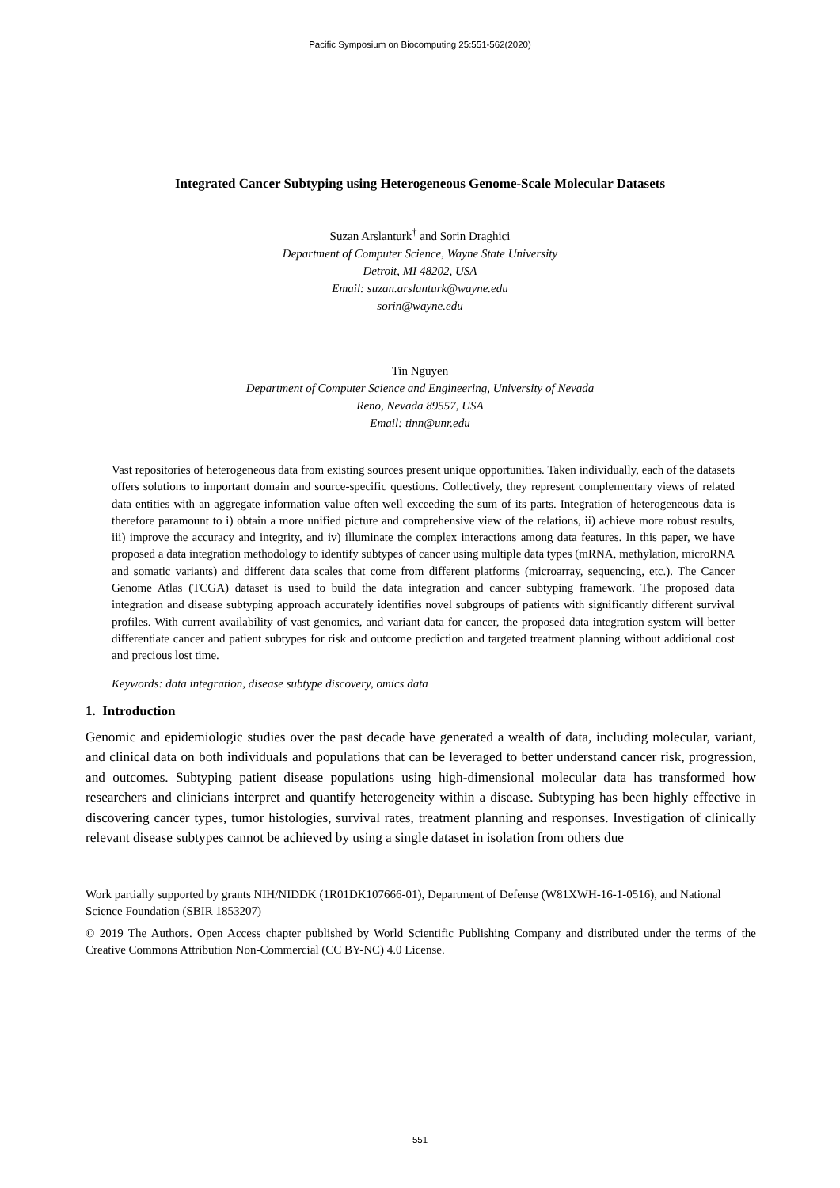Pacific Symposium on Biocomputing 25:551-562(2020)
Integrated Cancer Subtyping using Heterogeneous Genome-Scale Molecular Datasets
Suzan Arslanturk<sup>†</sup> and Sorin Draghici
Department of Computer Science, Wayne State University
Detroit, MI 48202, USA
Email: suzan.arslanturk@wayne.edu
sorin@wayne.edu
Tin Nguyen
Department of Computer Science and Engineering, University of Nevada
Reno, Nevada 89557, USA
Email: tinn@unr.edu
Vast repositories of heterogeneous data from existing sources present unique opportunities. Taken individually, each of the datasets offers solutions to important domain and source-specific questions. Collectively, they represent complementary views of related data entities with an aggregate information value often well exceeding the sum of its parts. Integration of heterogeneous data is therefore paramount to i) obtain a more unified picture and comprehensive view of the relations, ii) achieve more robust results, iii) improve the accuracy and integrity, and iv) illuminate the complex interactions among data features. In this paper, we have proposed a data integration methodology to identify subtypes of cancer using multiple data types (mRNA, methylation, microRNA and somatic variants) and different data scales that come from different platforms (microarray, sequencing, etc.). The Cancer Genome Atlas (TCGA) dataset is used to build the data integration and cancer subtyping framework. The proposed data integration and disease subtyping approach accurately identifies novel subgroups of patients with significantly different survival profiles. With current availability of vast genomics, and variant data for cancer, the proposed data integration system will better differentiate cancer and patient subtypes for risk and outcome prediction and targeted treatment planning without additional cost and precious lost time.
Keywords: data integration, disease subtype discovery, omics data
1. Introduction
Genomic and epidemiologic studies over the past decade have generated a wealth of data, including molecular, variant, and clinical data on both individuals and populations that can be leveraged to better understand cancer risk, progression, and outcomes. Subtyping patient disease populations using high-dimensional molecular data has transformed how researchers and clinicians interpret and quantify heterogeneity within a disease. Subtyping has been highly effective in discovering cancer types, tumor histologies, survival rates, treatment planning and responses. Investigation of clinically relevant disease subtypes cannot be achieved by using a single dataset in isolation from others due
Work partially supported by grants NIH/NIDDK (1R01DK107666-01), Department of Defense (W81XWH-16-1-0516), and National Science Foundation (SBIR 1853207)
© 2019 The Authors. Open Access chapter published by World Scientific Publishing Company and distributed under the terms of the Creative Commons Attribution Non-Commercial (CC BY-NC) 4.0 License.
551